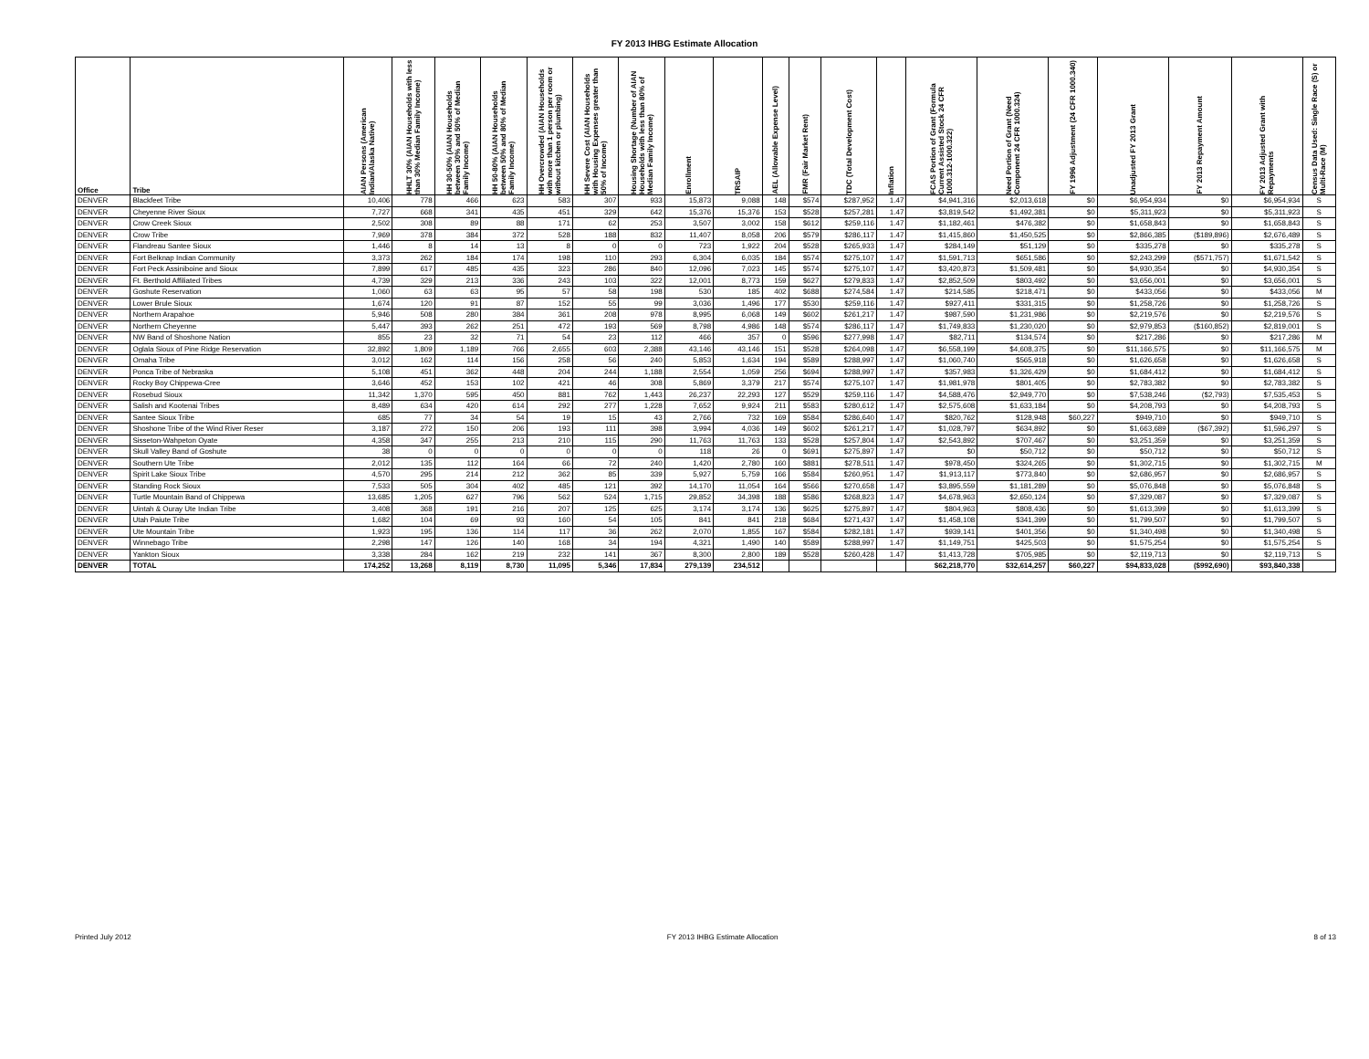FY 2013 IHBG Estimate Allocation
| Office | Tribe | AIAN Persons (American Indian/Alaska Native) | HHLT 30% (AIAN Households with less than 30% Median Family Income) | HH 30-50% (AIAN Households between 30% and 50% of Median Family Income) | HH 50-80% (AIAN Households between 50% and 80% of Median Family Income) | HH Overcrowded (AIAN Households with more than 1 person per room or without kitchen or plumbing) | HH Severe Cost (AIAN Households with Housing Expenses greater than 50% of Income) | Housing Shortage (Number of AIAN Households with less than 80% of Median Family Income) | Enrollment | TRSAIP | AEL (Allowable Expense Level) | FMR (Fair Market Rent) | TDC (Total Development Cost) | Inflation | FCAS Portion of Grant (Formula Current Assisted Stock 24 CFR 1000.312-1000.322) | Need Portion of Grant (Need Component 24 CFR 1000.324) | FY 1996 Adjustment (24 CFR 1000.340) | Unadjusted FY 2013 Grant | FY 2013 Repayment Amount | FY 2013 Adjusted Grant with Repayments | Census Data Used: Single Race (S) or Multi-Race (M) |
| --- | --- | --- | --- | --- | --- | --- | --- | --- | --- | --- | --- | --- | --- | --- | --- | --- | --- | --- | --- | --- | --- |
| DENVER | Blackfeet Tribe | 10,406 | 778 | 466 | 623 | 583 | 307 | 933 | 15,873 | 9,088 | 148 | $574 | $287,952 | 1.47 | $4,941,316 | $2,013,618 | $0 | $6,954,934 | $0 | $6,954,934 | S |
| DENVER | Cheyenne River Sioux | 7,727 | 668 | 341 | 435 | 451 | 329 | 642 | 15,376 | 15,376 | 153 | $528 | $257,281 | 1.47 | $3,819,542 | $1,492,381 | $0 | $5,311,923 | $0 | $5,311,923 | S |
| DENVER | Crow Creek Sioux | 2,502 | 308 | 89 | 88 | 171 | 62 | 253 | 3,507 | 3,002 | 158 | $612 | $259,116 | 1.47 | $1,182,461 | $476,382 | $0 | $1,658,843 | $0 | $1,658,843 | S |
| DENVER | Crow Tribe | 7,969 | 378 | 384 | 372 | 528 | 188 | 832 | 11,407 | 8,058 | 206 | $579 | $286,117 | 1.47 | $1,415,860 | $1,450,525 | $0 | $2,866,385 | ($189,896) | $2,676,489 | S |
| DENVER | Flandreau Santee Sioux | 1,446 | 8 | 14 | 13 | 8 | 0 | 0 | 723 | 1,922 | 204 | $528 | $265,933 | 1.47 | $284,149 | $51,129 | $0 | $335,278 | $0 | $335,278 | S |
| DENVER | Fort Belknap Indian Community | 3,373 | 262 | 184 | 174 | 198 | 110 | 293 | 6,304 | 6,035 | 184 | $574 | $275,107 | 1.47 | $1,591,713 | $651,586 | $0 | $2,243,299 | ($571,757) | $1,671,542 | S |
| DENVER | Fort Peck Assiniboine and Sioux | 7,899 | 617 | 485 | 435 | 323 | 286 | 840 | 12,096 | 7,023 | 145 | $574 | $275,107 | 1.47 | $3,420,873 | $1,509,481 | $0 | $4,930,354 | $0 | $4,930,354 | S |
| DENVER | Ft. Berthold Affiliated Tribes | 4,739 | 329 | 213 | 336 | 243 | 103 | 322 | 12,001 | 8,773 | 159 | $627 | $279,833 | 1.47 | $2,852,509 | $803,492 | $0 | $3,656,001 | $0 | $3,656,001 | S |
| DENVER | Goshute Reservation | 1,060 | 63 | 63 | 95 | 57 | 58 | 198 | 530 | 185 | 402 | $688 | $274,584 | 1.47 | $214,585 | $218,471 | $0 | $433,056 | $0 | $433,056 | M |
| DENVER | Lower Brule Sioux | 1,674 | 120 | 91 | 87 | 152 | 55 | 99 | 3,036 | 1,496 | 177 | $530 | $259,116 | 1.47 | $927,411 | $331,315 | $0 | $1,258,726 | $0 | $1,258,726 | S |
| DENVER | Northern Arapahoe | 5,946 | 508 | 280 | 384 | 361 | 208 | 978 | 8,995 | 6,068 | 149 | $602 | $261,217 | 1.47 | $987,590 | $1,231,986 | $0 | $2,219,576 | $0 | $2,219,576 | S |
| DENVER | Northern Cheyenne | 5,447 | 393 | 262 | 251 | 472 | 193 | 569 | 8,798 | 4,986 | 148 | $574 | $286,117 | 1.47 | $1,749,833 | $1,230,020 | $0 | $2,979,853 | ($160,852) | $2,819,001 | S |
| DENVER | NW Band of Shoshone Nation | 855 | 23 | 32 | 71 | 54 | 23 | 112 | 466 | 357 | 0 | $596 | $277,998 | 1.47 | $82,711 | $134,574 | $0 | $217,286 | $0 | $217,286 | M |
| DENVER | Oglala Sioux of Pine Ridge Reservation | 32,892 | 1,809 | 1,189 | 766 | 2,655 | 603 | 2,388 | 43,146 | 43,146 | 151 | $528 | $264,098 | 1.47 | $6,558,199 | $4,608,375 | $0 | $11,166,575 | $0 | $11,166,575 | M |
| DENVER | Omaha Tribe | 3,012 | 162 | 114 | 156 | 258 | 56 | 240 | 5,853 | 1,634 | 194 | $589 | $288,997 | 1.47 | $1,060,740 | $565,918 | $0 | $1,626,658 | $0 | $1,626,658 | S |
| DENVER | Ponca Tribe of Nebraska | 5,108 | 451 | 362 | 448 | 204 | 244 | 1,188 | 2,554 | 1,059 | 256 | $694 | $288,997 | 1.47 | $357,983 | $1,326,429 | $0 | $1,684,412 | $0 | $1,684,412 | S |
| DENVER | Rocky Boy Chippewa-Cree | 3,646 | 452 | 153 | 102 | 421 | 46 | 308 | 5,869 | 3,379 | 217 | $574 | $275,107 | 1.47 | $1,981,978 | $801,405 | $0 | $2,783,382 | $0 | $2,783,382 | S |
| DENVER | Rosebud Sioux | 11,342 | 1,370 | 595 | 450 | 881 | 762 | 1,443 | 26,237 | 22,293 | 127 | $529 | $259,116 | 1.47 | $4,588,476 | $2,949,770 | $0 | $7,538,246 | ($2,793) | $7,535,453 | S |
| DENVER | Salish and Kootenai Tribes | 8,489 | 634 | 420 | 614 | 292 | 277 | 1,228 | 7,652 | 9,924 | 211 | $583 | $280,612 | 1.47 | $2,575,608 | $1,633,184 | $0 | $4,208,793 | $0 | $4,208,793 | S |
| DENVER | Santee Sioux Tribe | 685 | 77 | 34 | 54 | 19 | 15 | 43 | 2,766 | 732 | 169 | $584 | $286,640 | 1.47 | $820,762 | $128,948 | $60,227 | $949,710 | $0 | $949,710 | S |
| DENVER | Shoshone Tribe of the Wind River Reser | 3,187 | 272 | 150 | 206 | 193 | 111 | 398 | 3,994 | 4,036 | 149 | $602 | $261,217 | 1.47 | $1,028,797 | $634,892 | $0 | $1,663,689 | ($67,392) | $1,596,297 | S |
| DENVER | Sisseton-Wahpeton Oyate | 4,358 | 347 | 255 | 213 | 210 | 115 | 290 | 11,763 | 11,763 | 133 | $528 | $257,804 | 1.47 | $2,543,892 | $707,467 | $0 | $3,251,359 | $0 | $3,251,359 | S |
| DENVER | Skull Valley Band of Goshute | 38 | 0 | 0 | 0 | 0 | 0 | 0 | 118 | 26 | 0 | $691 | $275,897 | 1.47 | $0 | $50,712 | $0 | $50,712 | $0 | $50,712 | S |
| DENVER | Southern Ute Tribe | 2,012 | 135 | 112 | 164 | 66 | 72 | 240 | 1,420 | 2,780 | 160 | $881 | $278,511 | 1.47 | $978,450 | $324,265 | $0 | $1,302,715 | $0 | $1,302,715 | M |
| DENVER | Spirit Lake Sioux Tribe | 4,570 | 295 | 214 | 212 | 362 | 85 | 339 | 5,927 | 5,759 | 166 | $584 | $260,951 | 1.47 | $1,913,117 | $773,840 | $0 | $2,686,957 | $0 | $2,686,957 | S |
| DENVER | Standing Rock Sioux | 7,533 | 505 | 304 | 402 | 485 | 121 | 392 | 14,170 | 11,054 | 164 | $566 | $270,658 | 1.47 | $3,895,559 | $1,181,289 | $0 | $5,076,848 | $0 | $5,076,848 | S |
| DENVER | Turtle Mountain Band of Chippewa | 13,685 | 1,205 | 627 | 796 | 562 | 524 | 1,715 | 29,852 | 34,398 | 188 | $586 | $268,823 | 1.47 | $4,678,963 | $2,650,124 | $0 | $7,329,087 | $0 | $7,329,087 | S |
| DENVER | Uintah & Ouray Ute Indian Tribe | 3,408 | 368 | 191 | 216 | 207 | 125 | 625 | 3,174 | 3,174 | 136 | $625 | $275,897 | 1.47 | $804,963 | $808,436 | $0 | $1,613,399 | $0 | $1,613,399 | S |
| DENVER | Utah Paiute Tribe | 1,682 | 104 | 69 | 93 | 160 | 54 | 105 | 841 | 841 | 218 | $684 | $271,437 | 1.47 | $1,458,108 | $341,399 | $0 | $1,799,507 | $0 | $1,799,507 | S |
| DENVER | Ute Mountain Tribe | 1,923 | 195 | 136 | 114 | 117 | 36 | 262 | 2,070 | 1,855 | 167 | $584 | $282,181 | 1.47 | $939,141 | $401,356 | $0 | $1,340,498 | $0 | $1,340,498 | S |
| DENVER | Winnebago Tribe | 2,298 | 147 | 126 | 140 | 168 | 34 | 194 | 4,321 | 1,490 | 140 | $589 | $288,997 | 1.47 | $1,149,751 | $425,503 | $0 | $1,575,254 | $0 | $1,575,254 | S |
| DENVER | Yankton Sioux | 3,338 | 284 | 162 | 219 | 232 | 141 | 367 | 8,300 | 2,800 | 189 | $528 | $260,428 | 1.47 | $1,413,728 | $705,985 | $0 | $2,119,713 | $0 | $2,119,713 | S |
| DENVER | TOTAL | 174,252 | 13,268 | 8,119 | 8,730 | 11,095 | 5,346 | 17,834 | 279,139 | 234,512 | | | | | $62,218,770 | $32,614,257 | $60,227 | $94,833,028 | ($992,690) | $93,840,338 | |
Printed July 2012 FY 2013 IHBG Estimate Allocation 8 of 13